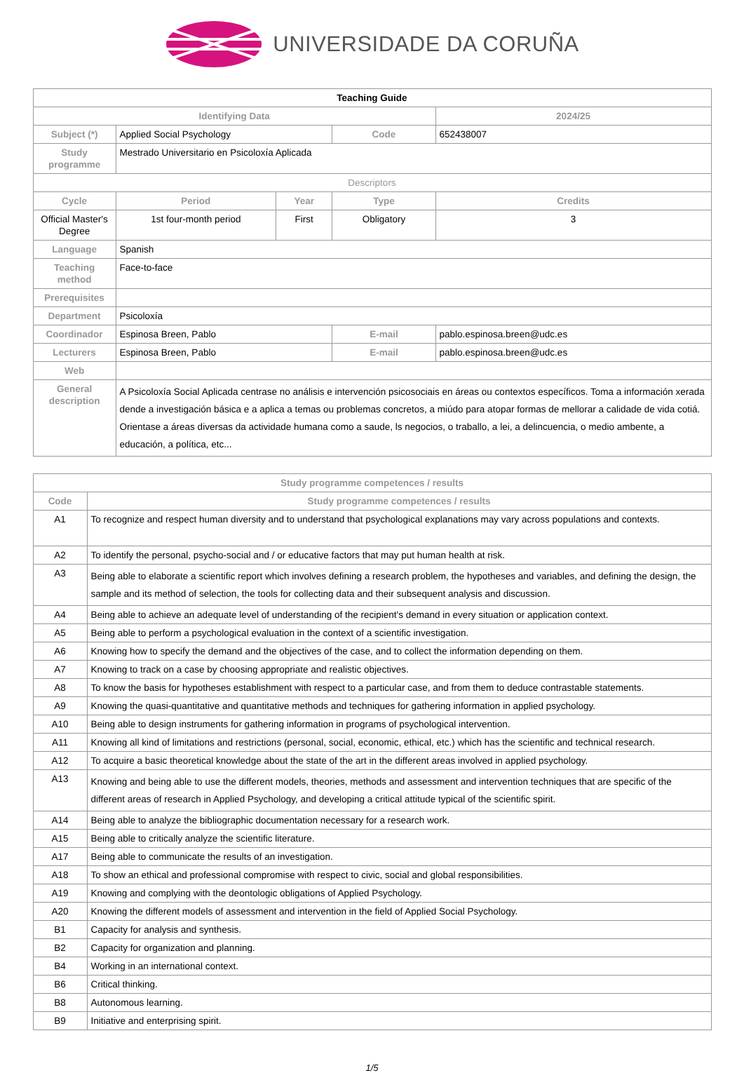UNIVERSIDADE DA CORUÑA
| Teaching Guide | | | | |
| Identifying Data | | | | 2024/25 |
| Subject (*) | Applied Social Psychology | | Code | 652438007 |
| Study programme | Mestrado Universitario en Psicoloxía Aplicada | | | |
| Descriptors | | | | |
| Cycle | Period | Year | Type | Credits |
| Official Master's Degree | 1st four-month period | First | Obligatory | 3 |
| Language | Spanish | | | |
| Teaching method | Face-to-face | | | |
| Prerequisites | | | | |
| Department | Psicoloxía | | | |
| Coordinador | Espinosa Breen, Pablo | | E-mail | pablo.espinosa.breen@udc.es |
| Lecturers | Espinosa Breen, Pablo | | E-mail | pablo.espinosa.breen@udc.es |
| Web | | | | |
| General description | A Psicoloxía Social Aplicada centrase no análisis e intervención psicosociais en áreas ou contextos específicos. Toma a información xerada dende a investigación básica e a aplica a temas ou problemas concretos, a miúdo para atopar formas de mellorar a calidade de vida cotiá. Orientase a áreas diversas da actividade humana como a saude, ls negocios, o traballo, a lei, a delincuencia, o medio ambente, a educación, a política, etc... | | | |
| Study programme competences / results | |
| --- | --- |
| Code | Study programme competences / results |
| A1 | To recognize and respect human diversity and to understand that psychological explanations may vary across populations and contexts. |
| A2 | To identify the personal, psycho-social and / or educative factors that may put human health at risk. |
| A3 | Being able to elaborate a scientific report which involves defining a research problem, the hypotheses and variables, and defining the design, the sample and its method of selection, the tools for collecting data and their subsequent analysis and discussion. |
| A4 | Being able to achieve an adequate level of understanding of the recipient's demand in every situation or application context. |
| A5 | Being able to perform a psychological evaluation in the context of a scientific investigation. |
| A6 | Knowing how to specify the demand and the objectives of the case, and to collect the information depending on them. |
| A7 | Knowing to track on a case by choosing appropriate and realistic objectives. |
| A8 | To know the basis for hypotheses establishment with respect to a particular case, and from them to deduce contrastable statements. |
| A9 | Knowing the quasi-quantitative and quantitative methods and techniques for gathering information in applied psychology. |
| A10 | Being able to design instruments for gathering information in programs of psychological intervention. |
| A11 | Knowing all kind of limitations and restrictions (personal, social, economic, ethical, etc.) which has the scientific and technical research. |
| A12 | To acquire a basic theoretical knowledge about the state of the art in the different areas involved in applied psychology. |
| A13 | Knowing and being able to use the different models, theories, methods and assessment and intervention techniques that are specific of the different areas of research in Applied Psychology, and developing a critical attitude typical of the scientific spirit. |
| A14 | Being able to analyze the bibliographic documentation necessary for a research work. |
| A15 | Being able to critically analyze the scientific literature. |
| A17 | Being able to communicate the results of an investigation. |
| A18 | To show an ethical and professional compromise with respect to civic, social and global responsibilities. |
| A19 | Knowing and complying with the deontologic obligations of Applied Psychology. |
| A20 | Knowing the different models of assessment and intervention in the field of Applied Social Psychology. |
| B1 | Capacity for analysis and synthesis. |
| B2 | Capacity for organization and planning. |
| B4 | Working in an international context. |
| B6 | Critical thinking. |
| B8 | Autonomous learning. |
| B9 | Initiative and enterprising spirit. |
1/5